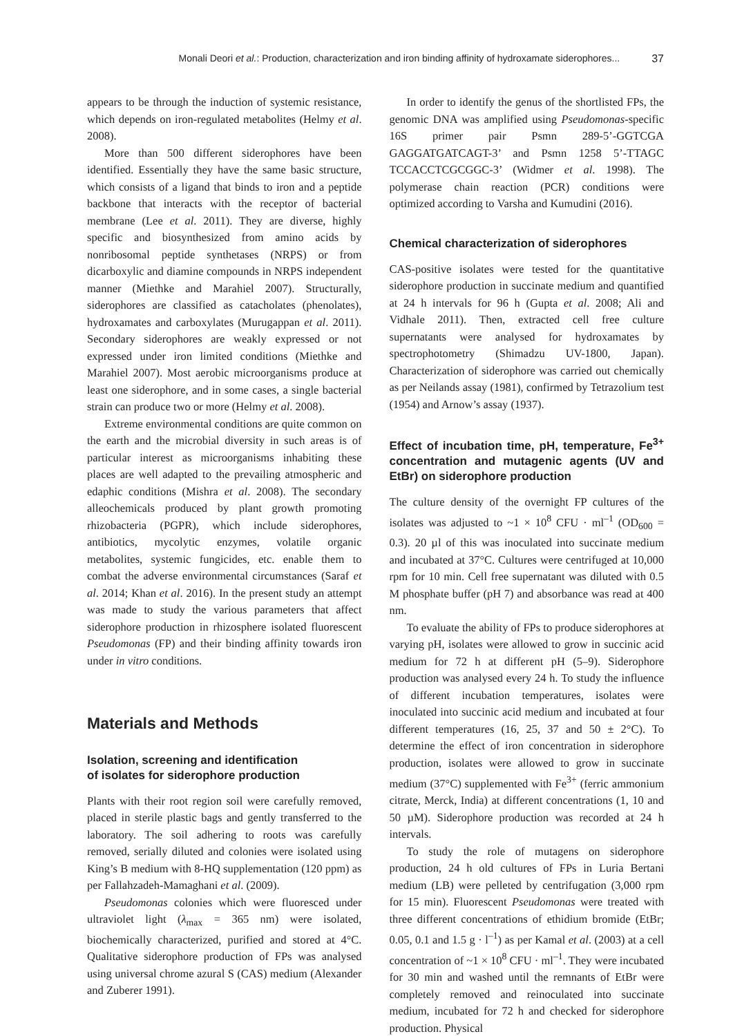Monali Deori et al.: Production, characterization and iron binding affinity of hydroxamate siderophores... 37
appears to be through the induction of systemic resistance, which depends on iron-regulated metabolites (Helmy et al. 2008).
More than 500 different siderophores have been identified. Essentially they have the same basic structure, which consists of a ligand that binds to iron and a peptide backbone that interacts with the receptor of bacterial membrane (Lee et al. 2011). They are diverse, highly specific and biosynthesized from amino acids by nonribosomal peptide synthetases (NRPS) or from dicarboxylic and diamine compounds in NRPS independent manner (Miethke and Marahiel 2007). Structurally, siderophores are classified as catacholates (phenolates), hydroxamates and carboxylates (Murugappan et al. 2011). Secondary siderophores are weakly expressed or not expressed under iron limited conditions (Miethke and Marahiel 2007). Most aerobic microorganisms produce at least one siderophore, and in some cases, a single bacterial strain can produce two or more (Helmy et al. 2008).
Extreme environmental conditions are quite common on the earth and the microbial diversity in such areas is of particular interest as microorganisms inhabiting these places are well adapted to the prevailing atmospheric and edaphic conditions (Mishra et al. 2008). The secondary alleochemicals produced by plant growth promoting rhizobacteria (PGPR), which include siderophores, antibiotics, mycolytic enzymes, volatile organic metabolites, systemic fungicides, etc. enable them to combat the adverse environmental circumstances (Saraf et al. 2014; Khan et al. 2016). In the present study an attempt was made to study the various parameters that affect siderophore production in rhizosphere isolated fluorescent Pseudomonas (FP) and their binding affinity towards iron under in vitro conditions.
Materials and Methods
Isolation, screening and identification
of isolates for siderophore production
Plants with their root region soil were carefully removed, placed in sterile plastic bags and gently transferred to the laboratory. The soil adhering to roots was carefully removed, serially diluted and colonies were isolated using King’s B medium with 8-HQ supplementation (120 ppm) as per Fallahzadeh-Mamaghani et al. (2009).
Pseudomonas colonies which were fluoresced under ultraviolet light (λ<sub>max</sub> = 365 nm) were isolated, biochemically characterized, purified and stored at 4°C. Qualitative siderophore production of FPs was analysed using universal chrome azural S (CAS) medium (Alexander and Zuberer 1991).
In order to identify the genus of the shortlisted FPs, the genomic DNA was amplified using Pseudomonas-specific 16S primer pair Psmn 289-5’-GGTCGA GAGGATGATCAGT-3’ and Psmn 1258 5’-TTAGC TCCACCTCGCGGC-3’ (Widmer et al. 1998). The polymerase chain reaction (PCR) conditions were optimized according to Varsha and Kumudini (2016).
Chemical characterization of siderophores
CAS-positive isolates were tested for the quantitative siderophore production in succinate medium and quantified at 24 h intervals for 96 h (Gupta et al. 2008; Ali and Vidhale 2011). Then, extracted cell free culture supernatants were analysed for hydroxamates by spectrophotometry (Shimadzu UV-1800, Japan). Characterization of siderophore was carried out chemically as per Neilands assay (1981), confirmed by Tetrazolium test (1954) and Arnow’s assay (1937).
Effect of incubation time, pH, temperature, Fe<sup>3+</sup> concentration and mutagenic agents (UV and EtBr) on siderophore production
The culture density of the overnight FP cultures of the isolates was adjusted to ~1 × 10<sup>8</sup> CFU · ml<sup>–1</sup> (OD<sub>600</sub> = 0.3). 20 µl of this was inoculated into succinate medium and incubated at 37°C. Cultures were centrifuged at 10,000 rpm for 10 min. Cell free supernatant was diluted with 0.5 M phosphate buffer (pH 7) and absorbance was read at 400 nm.
To evaluate the ability of FPs to produce siderophores at varying pH, isolates were allowed to grow in succinic acid medium for 72 h at different pH (5–9). Siderophore production was analysed every 24 h. To study the influence of different incubation temperatures, isolates were inoculated into succinic acid medium and incubated at four different temperatures (16, 25, 37 and 50 ± 2°C). To determine the effect of iron concentration in siderophore production, isolates were allowed to grow in succinate medium (37°C) supplemented with Fe<sup>3+</sup> (ferric ammonium citrate, Merck, India) at different concentrations (1, 10 and 50 µM). Siderophore production was recorded at 24 h intervals.
To study the role of mutagens on siderophore production, 24 h old cultures of FPs in Luria Bertani medium (LB) were pelleted by centrifugation (3,000 rpm for 15 min). Fluorescent Pseudomonas were treated with three different concentrations of ethidium bromide (EtBr; 0.05, 0.1 and 1.5 g · l<sup>–1</sup>) as per Kamal et al. (2003) at a cell concentration of ~1 × 10<sup>8</sup> CFU · ml<sup>–1</sup>. They were incubated for 30 min and washed until the remnants of EtBr were completely removed and reinoculated into succinate medium, incubated for 72 h and checked for siderophore production. Physical